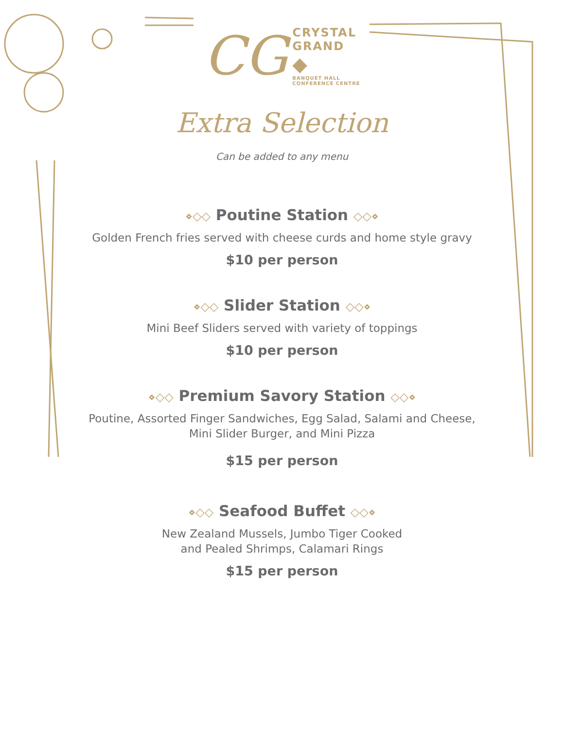CG
CRYSTAL
GRAND
◆
BANQUET HALL
CONFERENCE CENTRE
Extra Selection
Can be added to any menu
⋄◇◇ Poutine Station ◇◇⋄
Golden French fries served with cheese curds and home style gravy
$10 per person
⋄◇◇ Slider Station ◇◇⋄
Mini Beef Sliders served with variety of toppings
$10 per person
⋄◇◇ Premium Savory Station ◇◇⋄
Poutine, Assorted Finger Sandwiches, Egg Salad, Salami and Cheese,
Mini Slider Burger, and Mini Pizza
$15 per person
⋄◇◇ Seafood Buffet ◇◇⋄
New Zealand Mussels, Jumbo Tiger Cooked
and Pealed Shrimps, Calamari Rings
$15 per person